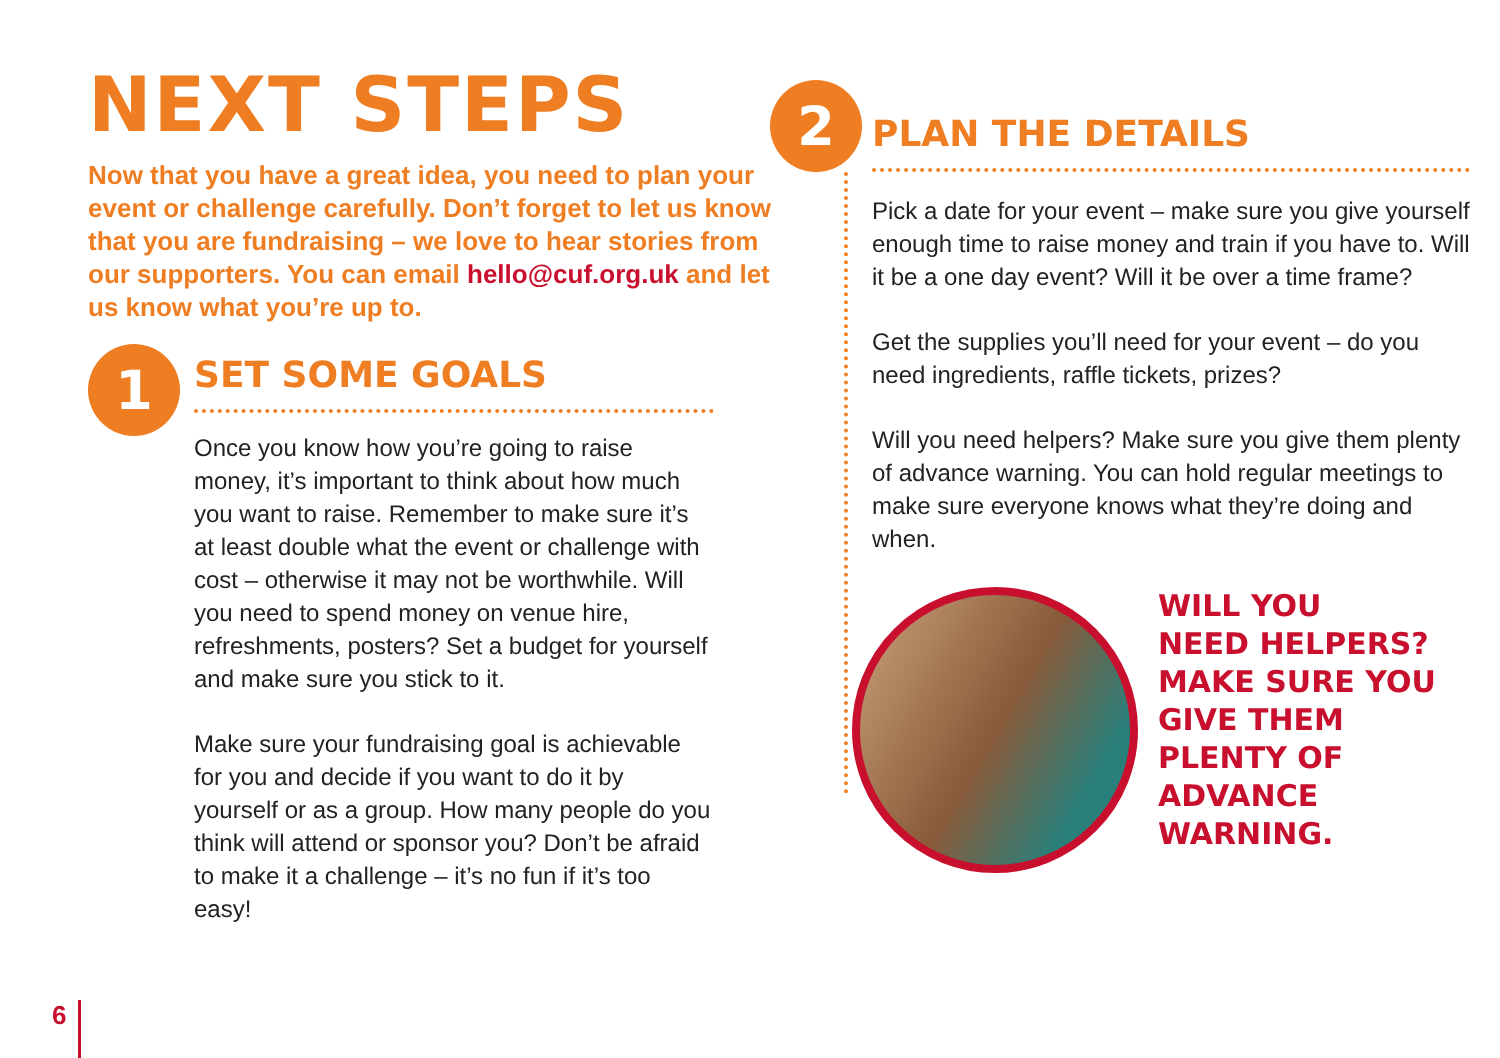NEXT STEPS
Now that you have a great idea, you need to plan your event or challenge carefully. Don’t forget to let us know that you are fundraising – we love to hear stories from our supporters. You can email hello@cuf.org.uk and let us know what you’re up to.
1
SET SOME GOALS
Once you know how you’re going to raise money, it’s important to think about how much you want to raise. Remember to make sure it’s at least double what the event or challenge with cost – otherwise it may not be worthwhile. Will you need to spend money on venue hire, refreshments, posters? Set a budget for yourself and make sure you stick to it.
Make sure your fundraising goal is achievable for you and decide if you want to do it by yourself or as a group. How many people do you think will attend or sponsor you? Don’t be afraid to make it a challenge – it’s no fun if it’s too easy!
2
PLAN THE DETAILS
Pick a date for your event – make sure you give yourself enough time to raise money and train if you have to. Will it be a one day event? Will it be over a time frame?
Get the supplies you’ll need for your event – do you need ingredients, raffle tickets, prizes?
Will you need helpers? Make sure you give them plenty of advance warning. You can hold regular meetings to make sure everyone knows what they’re doing and when.
WILL YOU
NEED HELPERS?
MAKE SURE YOU
GIVE THEM
PLENTY OF
ADVANCE
WARNING.
6